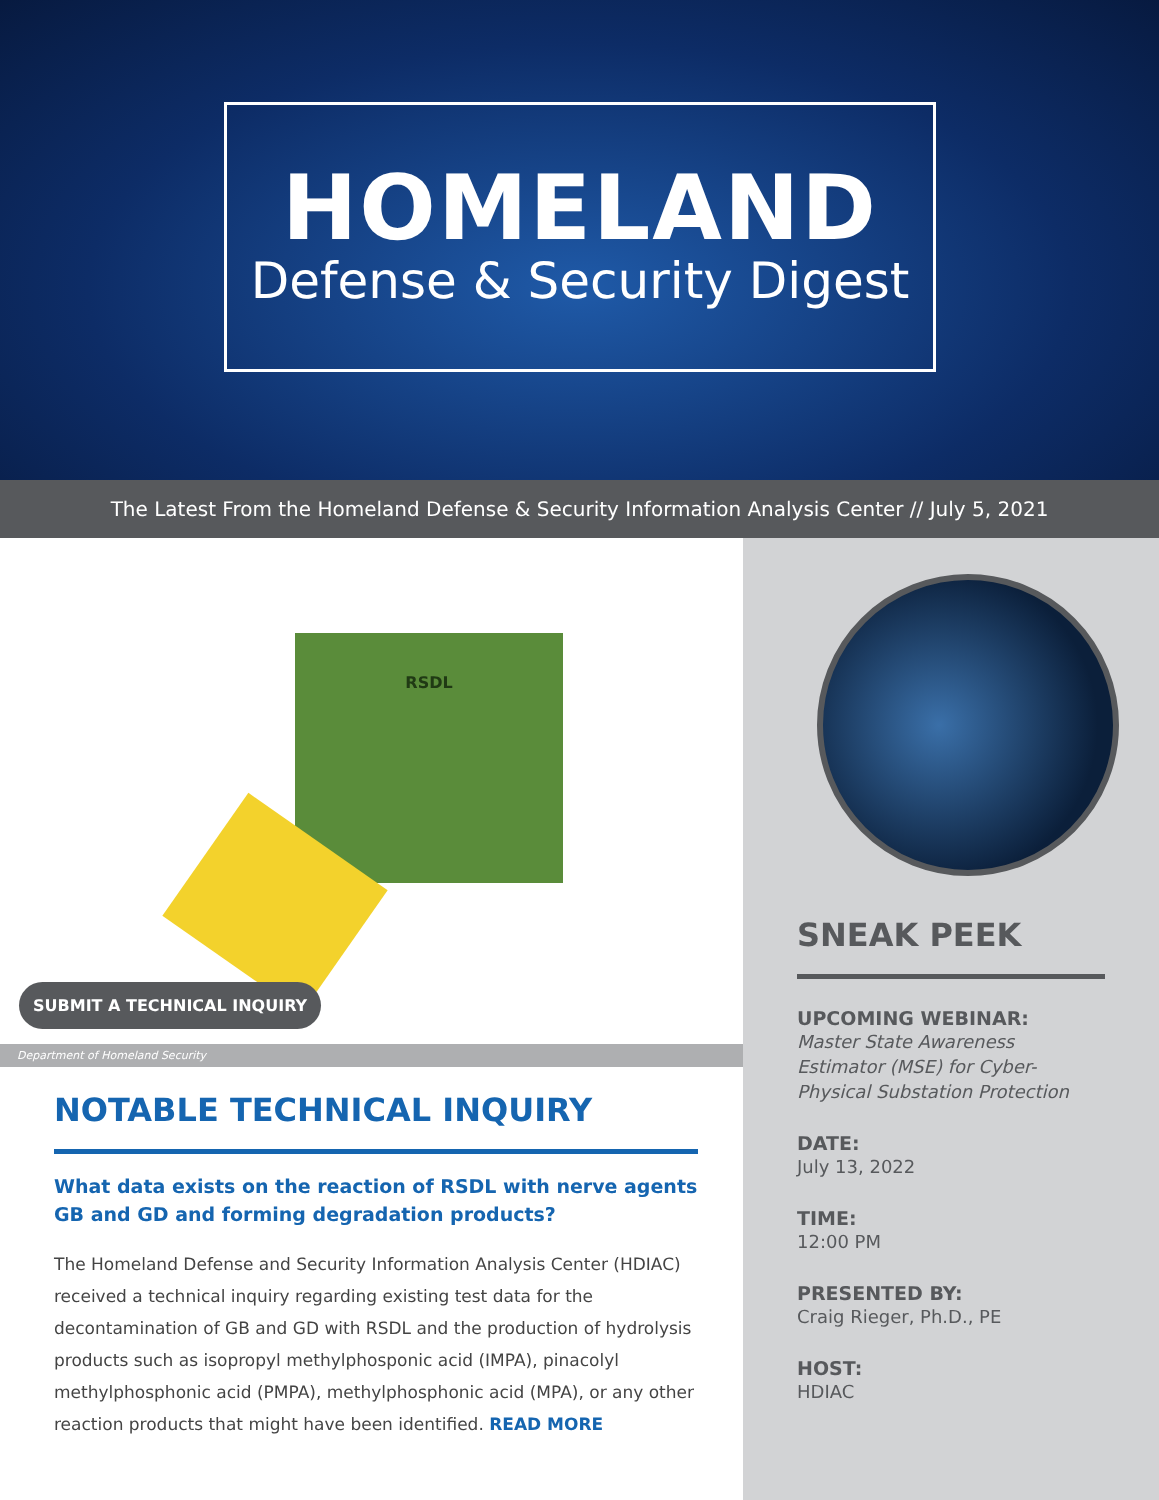HOMELAND
Defense & Security Digest
The Latest From the Homeland Defense & Security Information Analysis Center // July 5, 2021
RSDL
SUBMIT A TECHNICAL INQUIRY
Department of Homeland Security
NOTABLE TECHNICAL INQUIRY
What data exists on the reaction of RSDL with nerve agents GB and GD and forming degradation products?
The Homeland Defense and Security Information Analysis Center (HDIAC) received a technical inquiry regarding existing test data for the decontamination of GB and GD with RSDL and the production of hydrolysis products such as isopropyl methylphosponic acid (IMPA), pinacolyl methylphosphonic acid (PMPA), methylphosphonic acid (MPA), or any other reaction products that might have been identified. READ MORE
SNEAK PEEK
UPCOMING WEBINAR:
Master State Awareness Estimator (MSE) for Cyber-Physical Substation Protection
DATE:
July 13, 2022
TIME:
12:00 PM
PRESENTED BY:
Craig Rieger, Ph.D., PE
HOST:
HDIAC